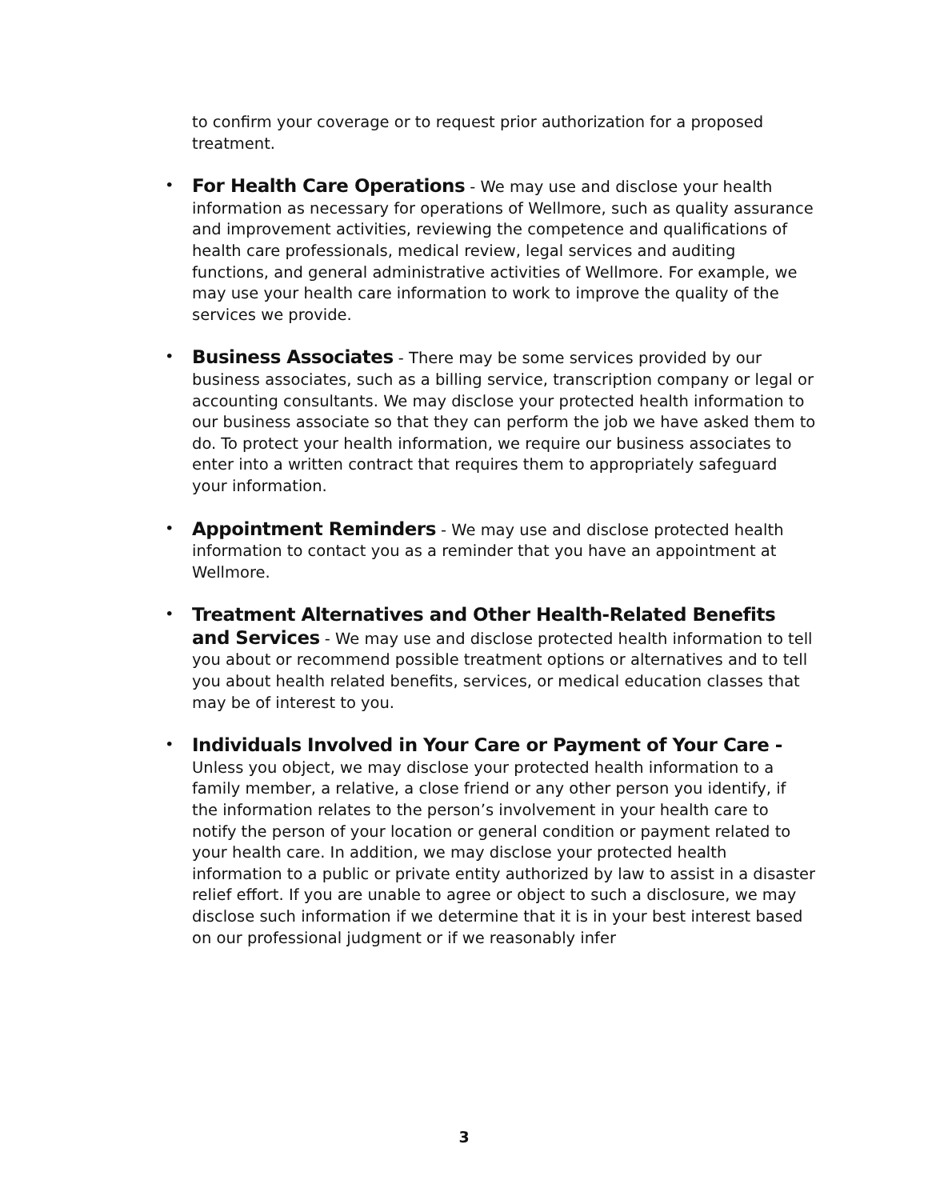to confirm your coverage or to request prior authorization for a proposed treatment.
• For Health Care Operations - We may use and disclose your health information as necessary for operations of Wellmore, such as quality assurance and improvement activities, reviewing the competence and qualifications of health care professionals, medical review, legal services and auditing functions, and general administrative activities of Wellmore. For example, we may use your health care information to work to improve the quality of the services we provide.
• Business Associates - There may be some services provided by our business associates, such as a billing service, transcription company or legal or accounting consultants. We may disclose your protected health information to our business associate so that they can perform the job we have asked them to do. To protect your health information, we require our business associates to enter into a written contract that requires them to appropriately safeguard your information.
• Appointment Reminders - We may use and disclose protected health information to contact you as a reminder that you have an appointment at Wellmore.
• Treatment Alternatives and Other Health-Related Benefits and Services - We may use and disclose protected health information to tell you about or recommend possible treatment options or alternatives and to tell you about health related benefits, services, or medical education classes that may be of interest to you.
• Individuals Involved in Your Care or Payment of Your Care - Unless you object, we may disclose your protected health information to a family member, a relative, a close friend or any other person you identify, if the information relates to the person’s involvement in your health care to notify the person of your location or general condition or payment related to your health care. In addition, we may disclose your protected health information to a public or private entity authorized by law to assist in a disaster relief effort. If you are unable to agree or object to such a disclosure, we may disclose such information if we determine that it is in your best interest based on our professional judgment or if we reasonably infer
3